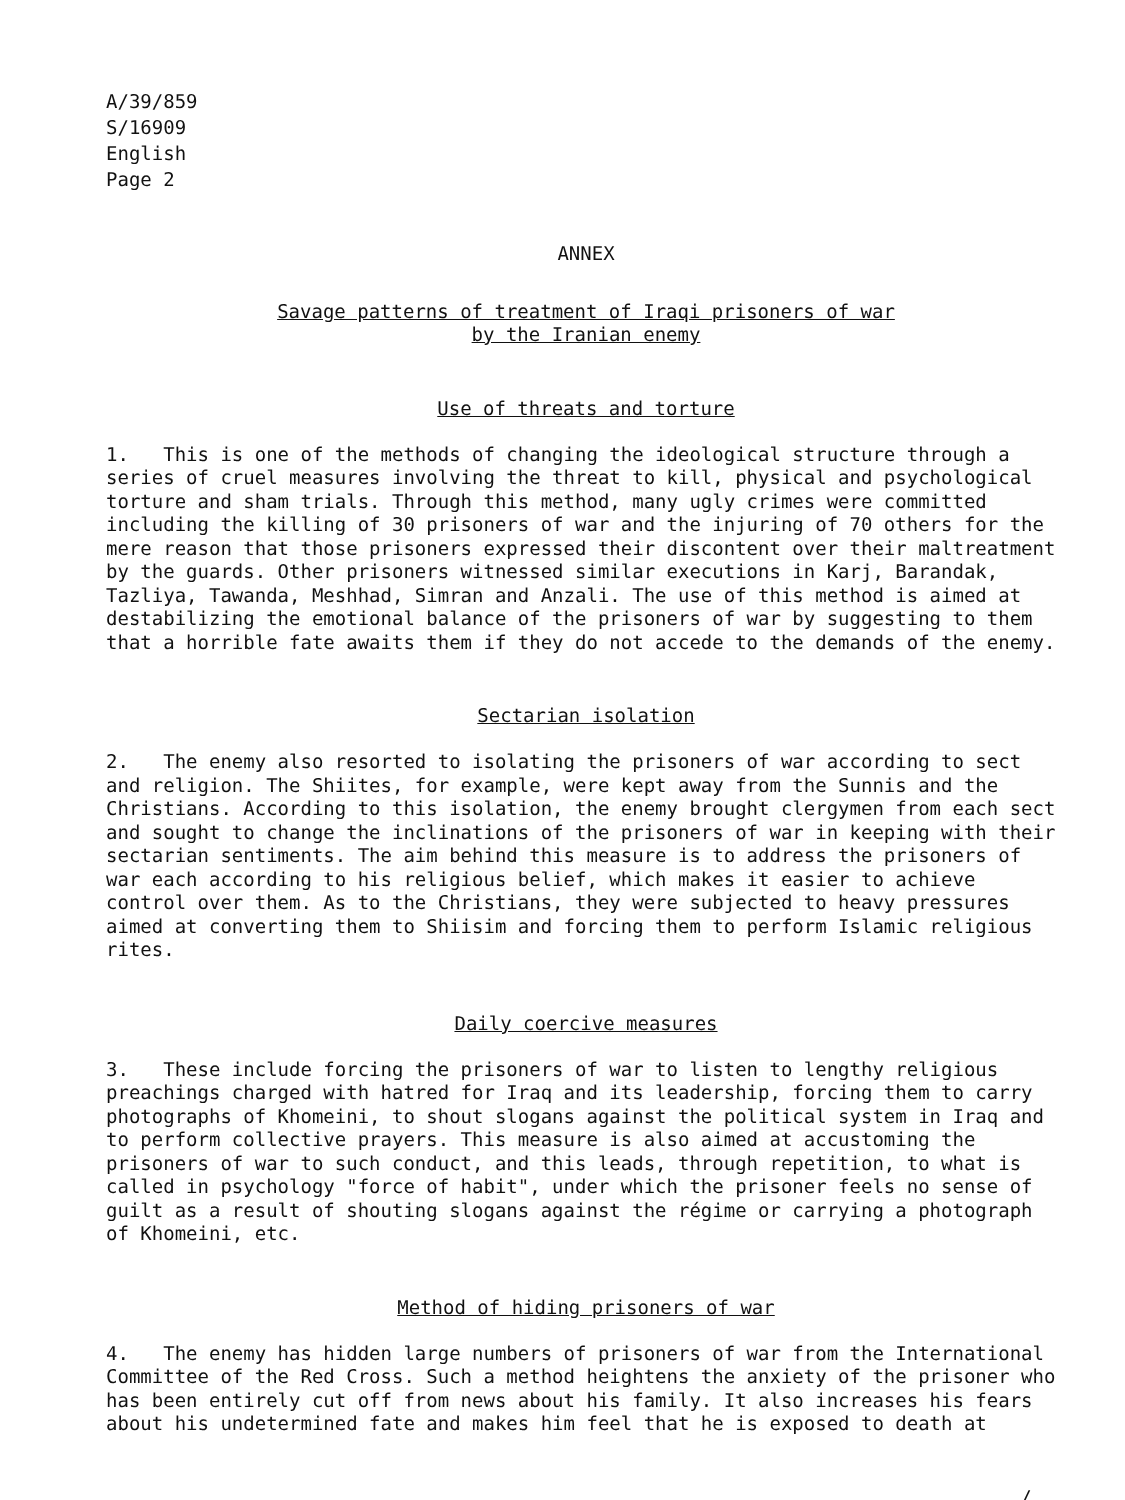A/39/859
S/16909
English
Page 2
ANNEX
Savage patterns of treatment of Iraqi prisoners of war
by the Iranian enemy
Use of threats and torture
1. This is one of the methods of changing the ideological structure through a series of cruel measures involving the threat to kill, physical and psychological torture and sham trials. Through this method, many ugly crimes were committed including the killing of 30 prisoners of war and the injuring of 70 others for the mere reason that those prisoners expressed their discontent over their maltreatment by the guards. Other prisoners witnessed similar executions in Karj, Barandak, Tazliya, Tawanda, Meshhad, Simran and Anzali. The use of this method is aimed at destabilizing the emotional balance of the prisoners of war by suggesting to them that a horrible fate awaits them if they do not accede to the demands of the enemy.
Sectarian isolation
2. The enemy also resorted to isolating the prisoners of war according to sect and religion. The Shiites, for example, were kept away from the Sunnis and the Christians. According to this isolation, the enemy brought clergymen from each sect and sought to change the inclinations of the prisoners of war in keeping with their sectarian sentiments. The aim behind this measure is to address the prisoners of war each according to his religious belief, which makes it easier to achieve control over them. As to the Christians, they were subjected to heavy pressures aimed at converting them to Shiisim and forcing them to perform Islamic religious rites.
Daily coercive measures
3. These include forcing the prisoners of war to listen to lengthy religious preachings charged with hatred for Iraq and its leadership, forcing them to carry photographs of Khomeini, to shout slogans against the political system in Iraq and to perform collective prayers. This measure is also aimed at accustoming the prisoners of war to such conduct, and this leads, through repetition, to what is called in psychology "force of habit", under which the prisoner feels no sense of guilt as a result of shouting slogans against the régime or carrying a photograph of Khomeini, etc.
Method of hiding prisoners of war
4. The enemy has hidden large numbers of prisoners of war from the International Committee of the Red Cross. Such a method heightens the anxiety of the prisoner who has been entirely cut off from news about his family. It also increases his fears about his undetermined fate and makes him feel that he is exposed to death at
/...